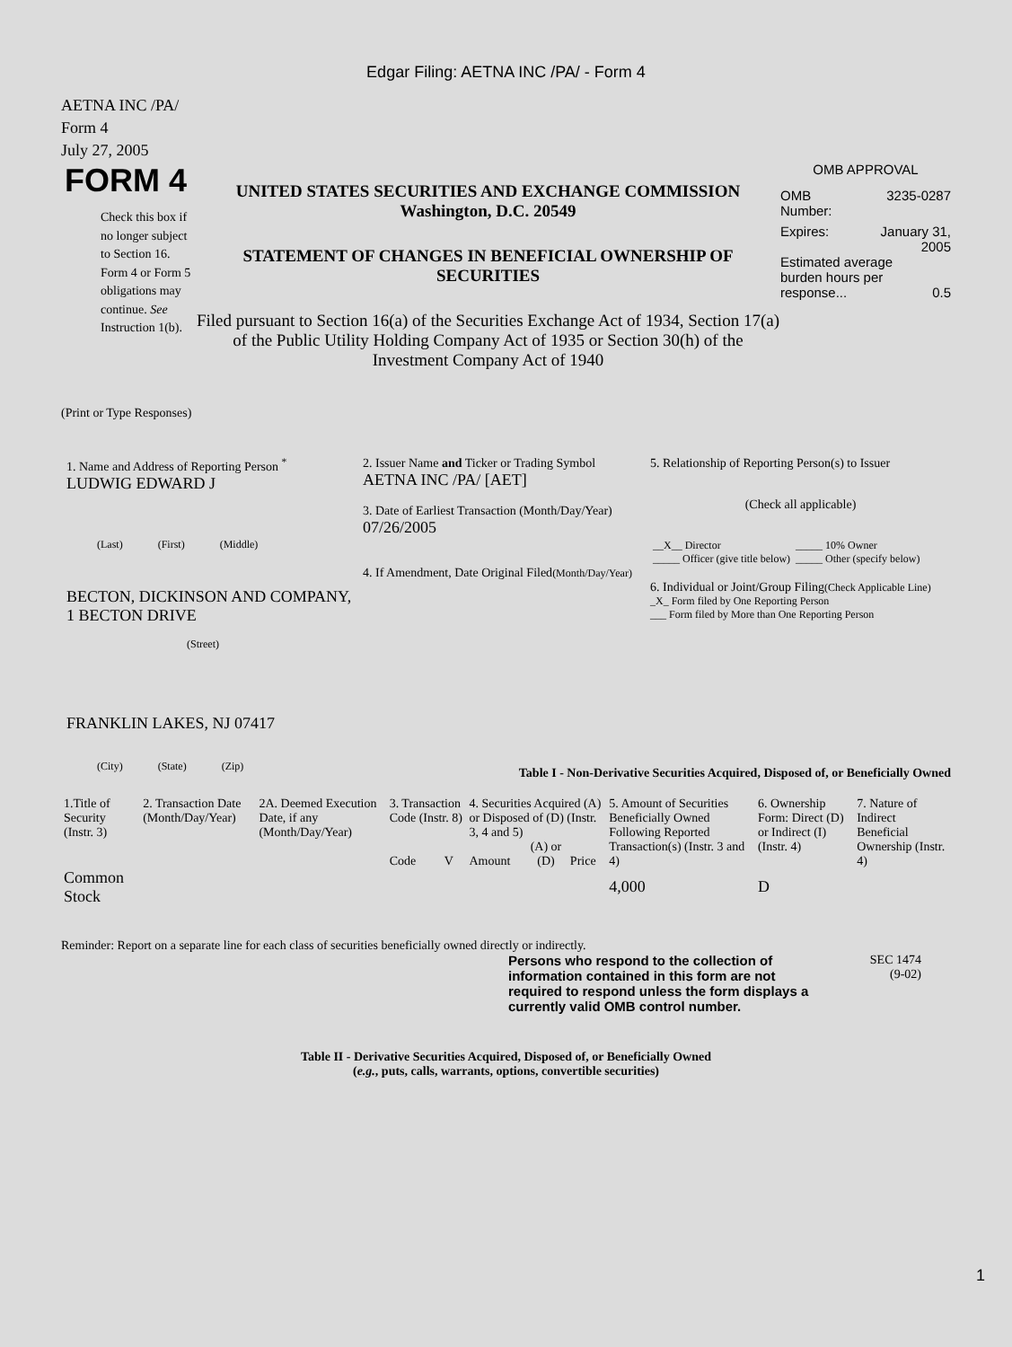Edgar Filing: AETNA INC /PA/ - Form 4
AETNA INC /PA/
Form 4
July 27, 2005
FORM 4
Check this box if no longer subject to Section 16. Form 4 or Form 5 obligations may continue. See Instruction 1(b).
UNITED STATES SECURITIES AND EXCHANGE COMMISSION
Washington, D.C. 20549
STATEMENT OF CHANGES IN BENEFICIAL OWNERSHIP OF SECURITIES
Filed pursuant to Section 16(a) of the Securities Exchange Act of 1934, Section 17(a) of the Public Utility Holding Company Act of 1935 or Section 30(h) of the Investment Company Act of 1940
OMB APPROVAL
OMB
Number: 3235-0287
Expires: January 31,
2005
Estimated average burden hours per response... 0.5
(Print or Type Responses)
1. Name and Address of Reporting Person <sup>*</sup>
LUDWIG EDWARD J
(Last) (First) (Middle)
BECTON, DICKINSON AND COMPANY, 1 BECTON DRIVE
(Street)
FRANKLIN LAKES, NJ 07417
(City) (State) (Zip)
2. Issuer Name and Ticker or Trading Symbol
AETNA INC /PA/ [AET]
3. Date of Earliest Transaction (Month/Day/Year)
07/26/2005
4. If Amendment, Date Original Filed(Month/Day/Year)
5. Relationship of Reporting Person(s) to Issuer
(Check all applicable)
| __X__ Director | _____ 10% Owner |
| _____ Officer (give title below) | _____ Other (specify below) |
6. Individual or Joint/Group Filing(Check Applicable Line)
_X_ Form filed by One Reporting Person
___ Form filed by More than One Reporting Person
Table I - Non-Derivative Securities Acquired, Disposed of, or Beneficially Owned
| 1.Title of Security (Instr. 3) | 2. Transaction Date (Month/Day/Year) | 2A. Deemed Execution Date, if any (Month/Day/Year) | 3. Transaction Code (Instr. 8) | | 4. Securities Acquired (A) or Disposed of (D) (Instr. 3, 4 and 5) | | | 5. Amount of Securities Beneficially Owned Following Reported Transaction(s) (Instr. 3 and 4) | 6. Ownership Form: Direct (D) or Indirect (I) (Instr. 4) | 7. Nature of Indirect Beneficial Ownership (Instr. 4) |
| --- | --- | --- | --- | --- | --- | --- | --- | --- | --- | --- |
| | | | Code | V | Amount | (A) or (D) | Price | | | |
| Common Stock | | | | | | | | 4,000 | D | |
Reminder: Report on a separate line for each class of securities beneficially owned directly or indirectly.
Persons who respond to the collection of information contained in this form are not required to respond unless the form displays a currently valid OMB control number.
SEC 1474
(9-02)
Table II - Derivative Securities Acquired, Disposed of, or Beneficially Owned
(e.g., puts, calls, warrants, options, convertible securities)
1